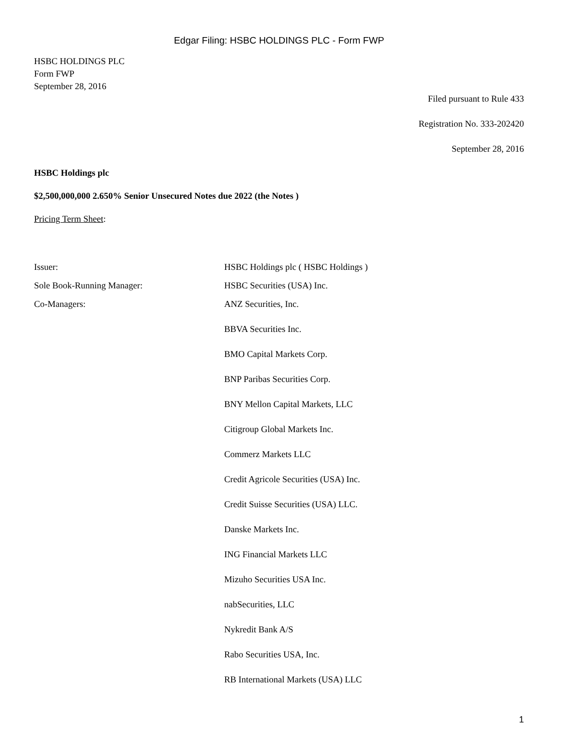Edgar Filing: HSBC HOLDINGS PLC - Form FWP
HSBC HOLDINGS PLC
Form FWP
September 28, 2016
Filed pursuant to Rule 433
Registration No. 333-202420
September 28, 2016
HSBC Holdings plc
$2,500,000,000 2.650% Senior Unsecured Notes due 2022 (the Notes )
Pricing Term Sheet:
| Issuer: | HSBC Holdings plc ( HSBC Holdings ) |
| Sole Book-Running Manager: | HSBC Securities (USA) Inc. |
| Co-Managers: | ANZ Securities, Inc. |
| | BBVA Securities Inc. |
| | BMO Capital Markets Corp. |
| | BNP Paribas Securities Corp. |
| | BNY Mellon Capital Markets, LLC |
| | Citigroup Global Markets Inc. |
| | Commerz Markets LLC |
| | Credit Agricole Securities (USA) Inc. |
| | Credit Suisse Securities (USA) LLC. |
| | Danske Markets Inc. |
| | ING Financial Markets LLC |
| | Mizuho Securities USA Inc. |
| | nabSecurities, LLC |
| | Nykredit Bank A/S |
| | Rabo Securities USA, Inc. |
| | RB International Markets (USA) LLC |
1